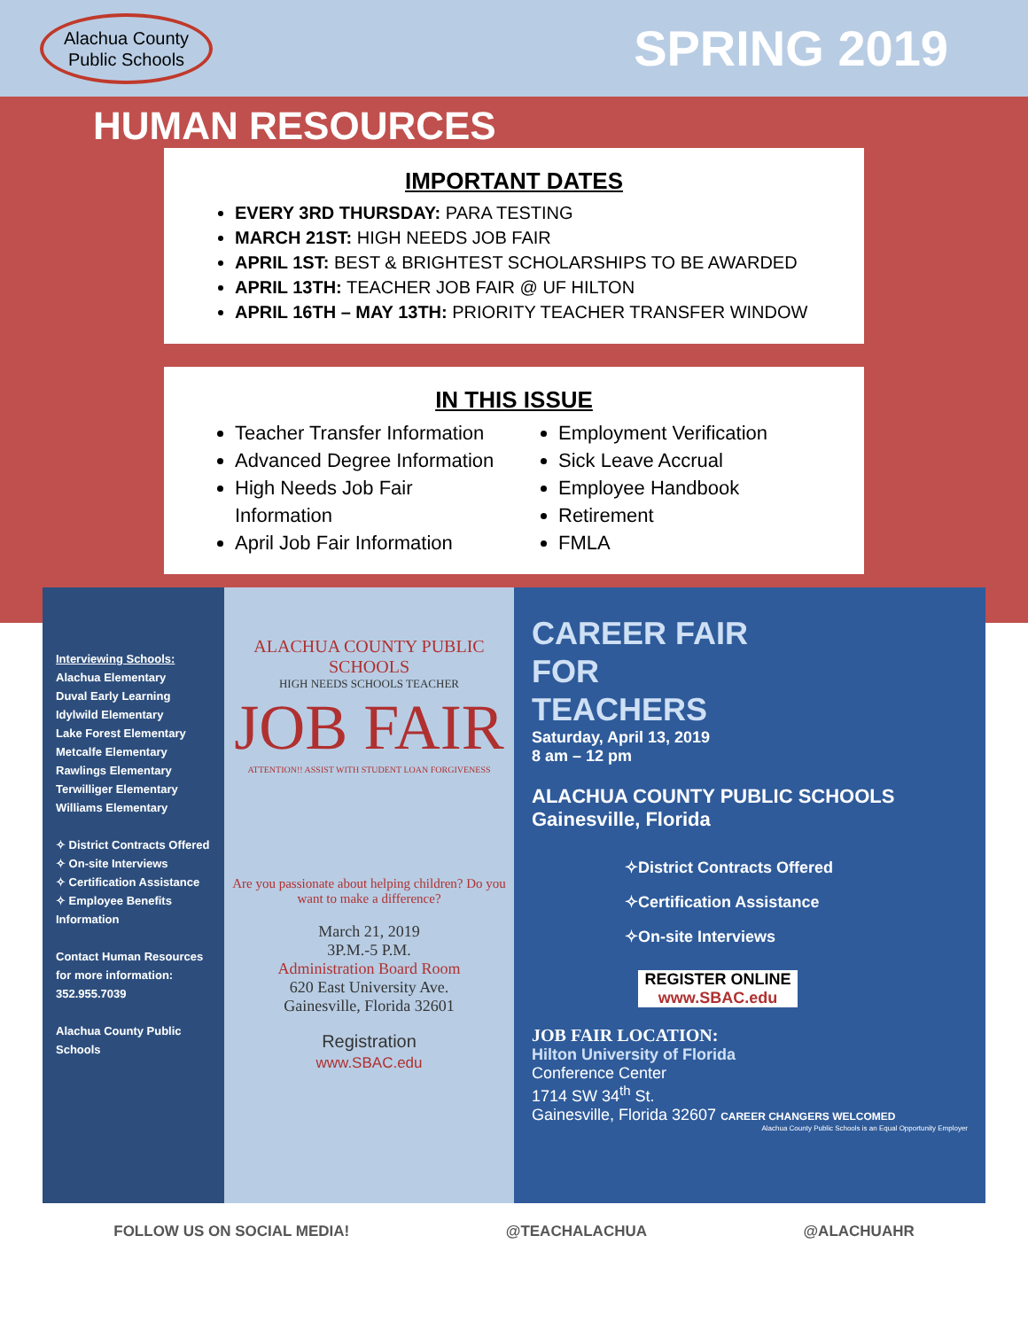Alachua County
Public Schools
SPRING 2019
HUMAN RESOURCES
IMPORTANT DATES
EVERY 3RD THURSDAY: PARA TESTING
MARCH 21ST: HIGH NEEDS JOB FAIR
APRIL 1ST: BEST & BRIGHTEST SCHOLARSHIPS TO BE AWARDED
APRIL 13TH: TEACHER JOB FAIR @ UF HILTON
APRIL 16TH – MAY 13TH: PRIORITY TEACHER TRANSFER WINDOW
IN THIS ISSUE
Teacher Transfer Information
Advanced Degree Information
High Needs Job Fair Information
April Job Fair Information
Employment Verification
Sick Leave Accrual
Employee Handbook
Retirement
FMLA
Interviewing Schools:
Alachua Elementary
Duval Early Learning
Idylwild Elementary
Lake Forest Elementary
Metcalfe Elementary
Rawlings Elementary
Terwilliger Elementary
Williams Elementary
✧ District Contracts Offered
✧ On-site Interviews
✧ Certification Assistance
✧ Employee Benefits Information
Contact Human Resources for more information:
352.955.7039
Alachua County Public Schools
ALACHUA COUNTY PUBLIC SCHOOLS
HIGH NEEDS SCHOOLS TEACHER
JOB FAIR
ATTENTION!! ASSIST WITH STUDENT LOAN FORGIVENESS
Are you passionate about helping children? Do you want to make a difference?
March 21, 2019
3P.M.-5 P.M.
Administration Board Room
620 East University Ave.
Gainesville, Florida 32601
Registration
www.SBAC.edu
CAREER FAIR
FOR
TEACHERS
Saturday, April 13, 2019
8 am – 12 pm
ALACHUA COUNTY PUBLIC SCHOOLS Gainesville, Florida
✧District Contracts Offered
✧Certification Assistance
✧On-site Interviews
REGISTER ONLINE
www.SBAC.edu
JOB FAIR LOCATION:
Hilton University of Florida
Conference Center
1714 SW 34<sup>th</sup> St.
Gainesville, Florida 32607 CAREER CHANGERS WELCOMED
Alachua County Public Schools is an Equal Opportunity Employer
FOLLOW US ON SOCIAL MEDIA! @TEACHALACHUA @ALACHUAHR